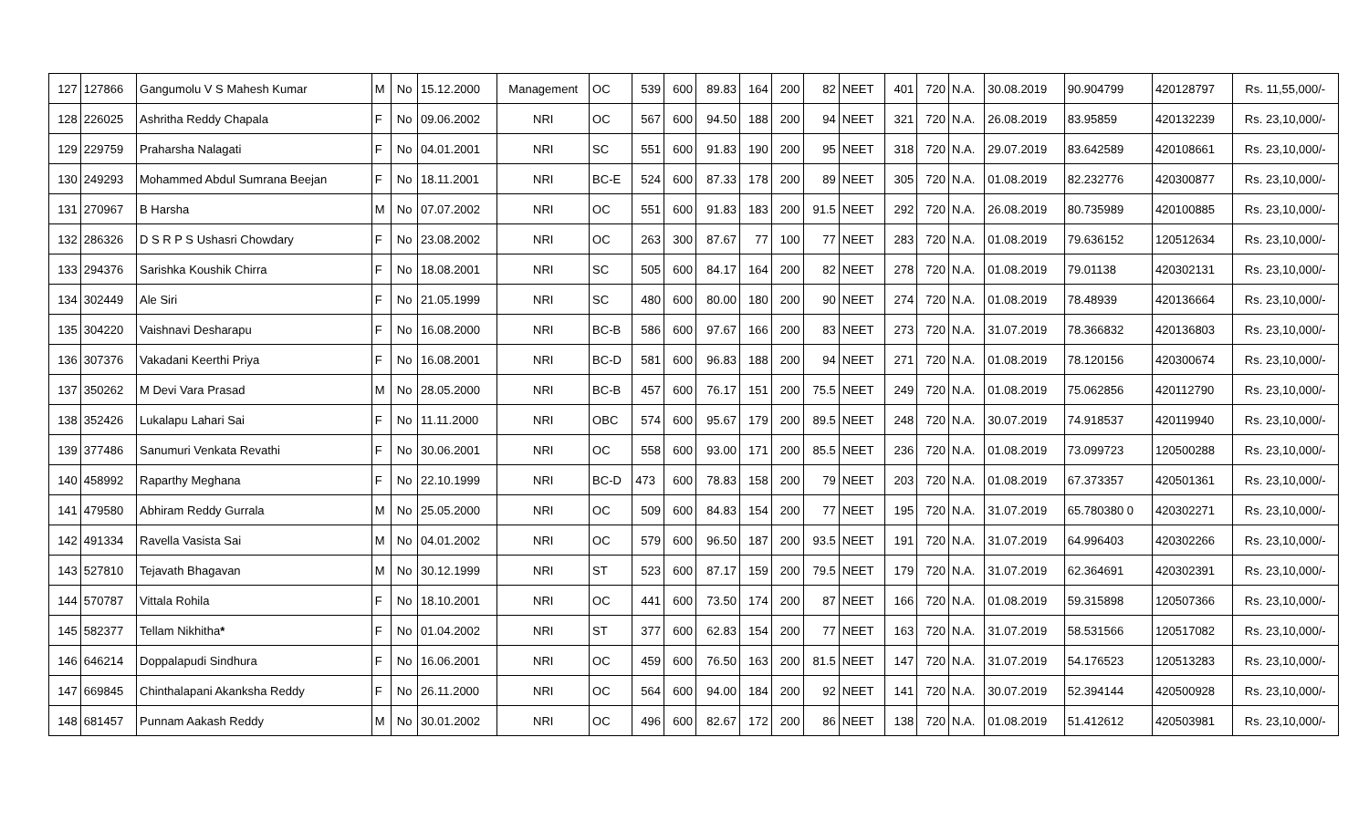| 127 | 127866 | Gangumolu V S Mahesh Kumar | M | No | 15.12.2000 | Management | OC | 539 | 600 | 89.83 | 164 | 200 | 82 | NEET | 401 | 720 | N.A. | 30.08.2019 | 90.904799 | 420128797 | Rs. 11,55,000/- |
| 128 | 226025 | Ashritha Reddy Chapala | F | No | 09.06.2002 | NRI | OC | 567 | 600 | 94.50 | 188 | 200 | 94 | NEET | 321 | 720 | N.A. | 26.08.2019 | 83.95859 | 420132239 | Rs. 23,10,000/- |
| 129 | 229759 | Praharsha Nalagati | F | No | 04.01.2001 | NRI | SC | 551 | 600 | 91.83 | 190 | 200 | 95 | NEET | 318 | 720 | N.A. | 29.07.2019 | 83.642589 | 420108661 | Rs. 23,10,000/- |
| 130 | 249293 | Mohammed Abdul Sumrana Beejan | F | No | 18.11.2001 | NRI | BC-E | 524 | 600 | 87.33 | 178 | 200 | 89 | NEET | 305 | 720 | N.A. | 01.08.2019 | 82.232776 | 420300877 | Rs. 23,10,000/- |
| 131 | 270967 | B Harsha | M | No | 07.07.2002 | NRI | OC | 551 | 600 | 91.83 | 183 | 200 | 91.5 | NEET | 292 | 720 | N.A. | 26.08.2019 | 80.735989 | 420100885 | Rs. 23,10,000/- |
| 132 | 286326 | D S R P S Ushasri Chowdary | F | No | 23.08.2002 | NRI | OC | 263 | 300 | 87.67 | 77 | 100 | 77 | NEET | 283 | 720 | N.A. | 01.08.2019 | 79.636152 | 120512634 | Rs. 23,10,000/- |
| 133 | 294376 | Sarishka Koushik Chirra | F | No | 18.08.2001 | NRI | SC | 505 | 600 | 84.17 | 164 | 200 | 82 | NEET | 278 | 720 | N.A. | 01.08.2019 | 79.01138 | 420302131 | Rs. 23,10,000/- |
| 134 | 302449 | Ale Siri | F | No | 21.05.1999 | NRI | SC | 480 | 600 | 80.00 | 180 | 200 | 90 | NEET | 274 | 720 | N.A. | 01.08.2019 | 78.48939 | 420136664 | Rs. 23,10,000/- |
| 135 | 304220 | Vaishnavi Desharapu | F | No | 16.08.2000 | NRI | BC-B | 586 | 600 | 97.67 | 166 | 200 | 83 | NEET | 273 | 720 | N.A. | 31.07.2019 | 78.366832 | 420136803 | Rs. 23,10,000/- |
| 136 | 307376 | Vakadani Keerthi Priya | F | No | 16.08.2001 | NRI | BC-D | 581 | 600 | 96.83 | 188 | 200 | 94 | NEET | 271 | 720 | N.A. | 01.08.2019 | 78.120156 | 420300674 | Rs. 23,10,000/- |
| 137 | 350262 | M Devi Vara Prasad | M | No | 28.05.2000 | NRI | BC-B | 457 | 600 | 76.17 | 151 | 200 | 75.5 | NEET | 249 | 720 | N.A. | 01.08.2019 | 75.062856 | 420112790 | Rs. 23,10,000/- |
| 138 | 352426 | Lukalapu Lahari Sai | F | No | 11.11.2000 | NRI | OBC | 574 | 600 | 95.67 | 179 | 200 | 89.5 | NEET | 248 | 720 | N.A. | 30.07.2019 | 74.918537 | 420119940 | Rs. 23,10,000/- |
| 139 | 377486 | Sanumuri Venkata Revathi | F | No | 30.06.2001 | NRI | OC | 558 | 600 | 93.00 | 171 | 200 | 85.5 | NEET | 236 | 720 | N.A. | 01.08.2019 | 73.099723 | 120500288 | Rs. 23,10,000/- |
| 140 | 458992 | Raparthy Meghana | F | No | 22.10.1999 | NRI | BC-D | 473 | 600 | 78.83 | 158 | 200 | 79 | NEET | 203 | 720 | N.A. | 01.08.2019 | 67.373357 | 420501361 | Rs. 23,10,000/- |
| 141 | 479580 | Abhiram Reddy Gurrala | M | No | 25.05.2000 | NRI | OC | 509 | 600 | 84.83 | 154 | 200 | 77 | NEET | 195 | 720 | N.A. | 31.07.2019 | 65.780380 0 | 420302271 | Rs. 23,10,000/- |
| 142 | 491334 | Ravella Vasista Sai | M | No | 04.01.2002 | NRI | OC | 579 | 600 | 96.50 | 187 | 200 | 93.5 | NEET | 191 | 720 | N.A. | 31.07.2019 | 64.996403 | 420302266 | Rs. 23,10,000/- |
| 143 | 527810 | Tejavath Bhagavan | M | No | 30.12.1999 | NRI | ST | 523 | 600 | 87.17 | 159 | 200 | 79.5 | NEET | 179 | 720 | N.A. | 31.07.2019 | 62.364691 | 420302391 | Rs. 23,10,000/- |
| 144 | 570787 | Vittala Rohila | F | No | 18.10.2001 | NRI | OC | 441 | 600 | 73.50 | 174 | 200 | 87 | NEET | 166 | 720 | N.A. | 01.08.2019 | 59.315898 | 120507366 | Rs. 23,10,000/- |
| 145 | 582377 | Tellam Nikhitha * | F | No | 01.04.2002 | NRI | ST | 377 | 600 | 62.83 | 154 | 200 | 77 | NEET | 163 | 720 | N.A. | 31.07.2019 | 58.531566 | 120517082 | Rs. 23,10,000/- |
| 146 | 646214 | Doppalapudi Sindhura | F | No | 16.06.2001 | NRI | OC | 459 | 600 | 76.50 | 163 | 200 | 81.5 | NEET | 147 | 720 | N.A. | 31.07.2019 | 54.176523 | 120513283 | Rs. 23,10,000/- |
| 147 | 669845 | Chinthalapani Akanksha Reddy | F | No | 26.11.2000 | NRI | OC | 564 | 600 | 94.00 | 184 | 200 | 92 | NEET | 141 | 720 | N.A. | 30.07.2019 | 52.394144 | 420500928 | Rs. 23,10,000/- |
| 148 | 681457 | Punnam Aakash Reddy | M | No | 30.01.2002 | NRI | OC | 496 | 600 | 82.67 | 172 | 200 | 86 | NEET | 138 | 720 | N.A. | 01.08.2019 | 51.412612 | 420503981 | Rs. 23,10,000/- |